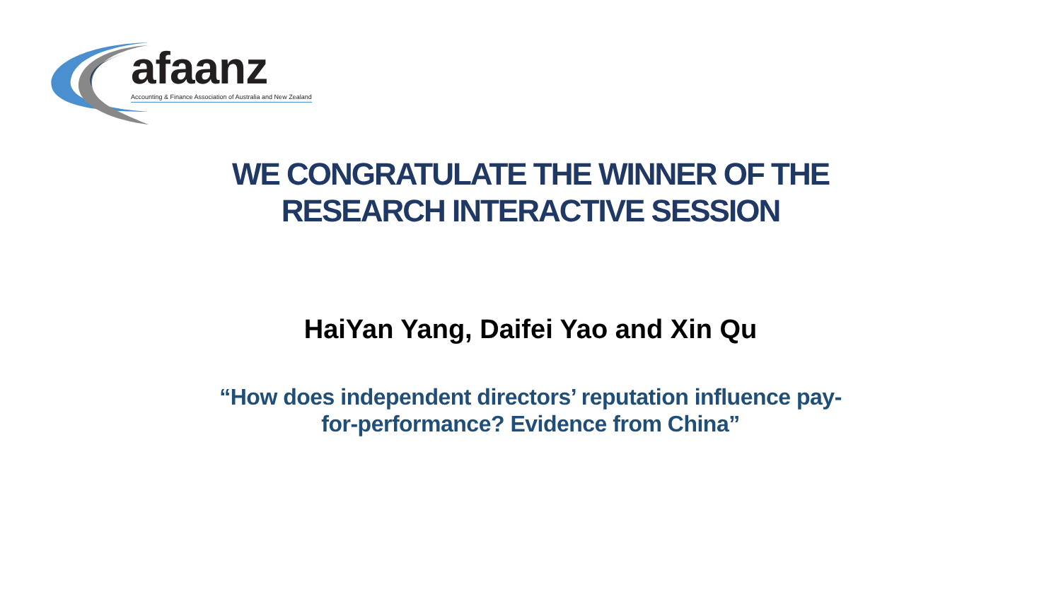afaanz
Accounting & Finance Association of Australia and New Zealand
WE CONGRATULATE THE WINNER OF THE
RESEARCH INTERACTIVE SESSION
HaiYan Yang, Daifei Yao and Xin Qu
“How does independent directors’ reputation influence pay-
for-performance? Evidence from China”